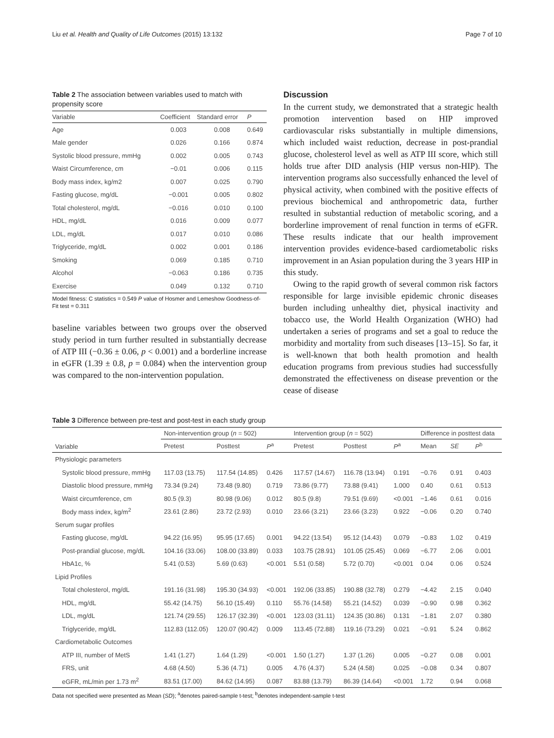Liu et al. Health and Quality of Life Outcomes (2015) 13:132 Page 7 of 10
Table 2 The association between variables used to match with propensity score
| Variable | Coefficient | Standard error | P |
| --- | --- | --- | --- |
| Age | 0.003 | 0.008 | 0.649 |
| Male gender | 0.026 | 0.166 | 0.874 |
| Systolic blood pressure, mmHg | 0.002 | 0.005 | 0.743 |
| Waist Circumference, cm | −0.01 | 0.006 | 0.115 |
| Body mass index, kg/m2 | 0.007 | 0.025 | 0.790 |
| Fasting glucose, mg/dL | −0.001 | 0.005 | 0.802 |
| Total cholesterol, mg/dL | −0.016 | 0.010 | 0.100 |
| HDL, mg/dL | 0.016 | 0.009 | 0.077 |
| LDL, mg/dL | 0.017 | 0.010 | 0.086 |
| Triglyceride, mg/dL | 0.002 | 0.001 | 0.186 |
| Smoking | 0.069 | 0.185 | 0.710 |
| Alcohol | −0.063 | 0.186 | 0.735 |
| Exercise | 0.049 | 0.132 | 0.710 |
Model fitness: C statistics = 0.549 P value of Hosmer and Lemeshow Goodness-of-Fit test = 0.311
baseline variables between two groups over the observed study period in turn further resulted in substantially decrease of ATP III (−0.36 ± 0.06, p < 0.001) and a borderline increase in eGFR (1.39 ± 0.8, p = 0.084) when the intervention group was compared to the non-intervention population.
Discussion
In the current study, we demonstrated that a strategic health promotion intervention based on HIP improved cardiovascular risks substantially in multiple dimensions, which included waist reduction, decrease in post-prandial glucose, cholesterol level as well as ATP III score, which still holds true after DID analysis (HIP versus non-HIP). The intervention programs also successfully enhanced the level of physical activity, when combined with the positive effects of previous biochemical and anthropometric data, further resulted in substantial reduction of metabolic scoring, and a borderline improvement of renal function in terms of eGFR. These results indicate that our health improvement intervention provides evidence-based cardiometabolic risks improvement in an Asian population during the 3 years HIP in this study.
Owing to the rapid growth of several common risk factors responsible for large invisible epidemic chronic diseases burden including unhealthy diet, physical inactivity and tobacco use, the World Health Organization (WHO) had undertaken a series of programs and set a goal to reduce the morbidity and mortality from such diseases [13–15]. So far, it is well-known that both health promotion and health education programs from previous studies had successfully demonstrated the effectiveness on disease prevention or the cease of disease
Table 3 Difference between pre-test and post-test in each study group
| Variable | Non-intervention group ( n = 502) | | | Intervention group ( n = 502) | | | Difference in posttest data | | |
| --- | --- | --- | --- | --- | --- | --- | --- | --- | --- |
| | Pretest | Posttest | P<sup>a</sup> | Pretest | Posttest | P<sup>a</sup> | Mean | SE | P<sup>b</sup> |
| Physiologic parameters | | | | | | | | | |
| Systolic blood pressure, mmHg | 117.03 (13.75) | 117.54 (14.85) | 0.426 | 117.57 (14.67) | 116.78 (13.94) | 0.191 | −0.76 | 0.91 | 0.403 |
| Diastolic blood pressure, mmHg | 73.34 (9.24) | 73.48 (9.80) | 0.719 | 73.86 (9.77) | 73.88 (9.41) | 1.000 | 0.40 | 0.61 | 0.513 |
| Waist circumference, cm | 80.5 (9.3) | 80.98 (9.06) | 0.012 | 80.5 (9.8) | 79.51 (9.69) | <0.001 | −1.46 | 0.61 | 0.016 |
| Body mass index, kg/m<sup>2</sup> | 23.61 (2.86) | 23.72 (2.93) | 0.010 | 23.66 (3.21) | 23.66 (3.23) | 0.922 | −0.06 | 0.20 | 0.740 |
| Serum sugar profiles | | | | | | | | | |
| Fasting glucose, mg/dL | 94.22 (16.95) | 95.95 (17.65) | 0.001 | 94.22 (13.54) | 95.12 (14.43) | 0.079 | −0.83 | 1.02 | 0.419 |
| Post-prandial glucose, mg/dL | 104.16 (33.06) | 108.00 (33.89) | 0.033 | 103.75 (28.91) | 101.05 (25.45) | 0.069 | −6.77 | 2.06 | 0.001 |
| HbA1c, % | 5.41 (0.53) | 5.69 (0.63) | <0.001 | 5.51 (0.58) | 5.72 (0.70) | <0.001 | 0.04 | 0.06 | 0.524 |
| Lipid Profiles | | | | | | | | | |
| Total cholesterol, mg/dL | 191.16 (31.98) | 195.30 (34.93) | <0.001 | 192.06 (33.85) | 190.88 (32.78) | 0.279 | −4.42 | 2.15 | 0.040 |
| HDL, mg/dL | 55.42 (14.75) | 56.10 (15.49) | 0.110 | 55.76 (14.58) | 55.21 (14.52) | 0.039 | −0.90 | 0.98 | 0.362 |
| LDL, mg/dL | 121.74 (29.55) | 126.17 (32.39) | <0.001 | 123.03 (31.11) | 124.35 (30.86) | 0.131 | −1.81 | 2.07 | 0.380 |
| Triglyceride, mg/dL | 112.83 (112.05) | 120.07 (90.42) | 0.009 | 113.45 (72.88) | 119.16 (73.29) | 0.021 | −0.91 | 5.24 | 0.862 |
| Cardiometabolic Outcomes | | | | | | | | | |
| ATP III, number of MetS | 1.41 (1.27) | 1.64 (1.29) | <0.001 | 1.50 (1.27) | 1.37 (1.26) | 0.005 | −0.27 | 0.08 | 0.001 |
| FRS, unit | 4.68 (4.50) | 5.36 (4.71) | 0.005 | 4.76 (4.37) | 5.24 (4.58) | 0.025 | −0.08 | 0.34 | 0.807 |
| eGFR, mL/min per 1.73 m<sup>2</sup> | 83.51 (17.00) | 84.62 (14.95) | 0.087 | 83.88 (13.79) | 86.39 (14.64) | <0.001 | 1.72 | 0.94 | 0.068 |
Data not specified were presented as Mean (SD); <sup>a</sup>denotes paired-sample t-test; <sup>b</sup>denotes independent-sample t-test